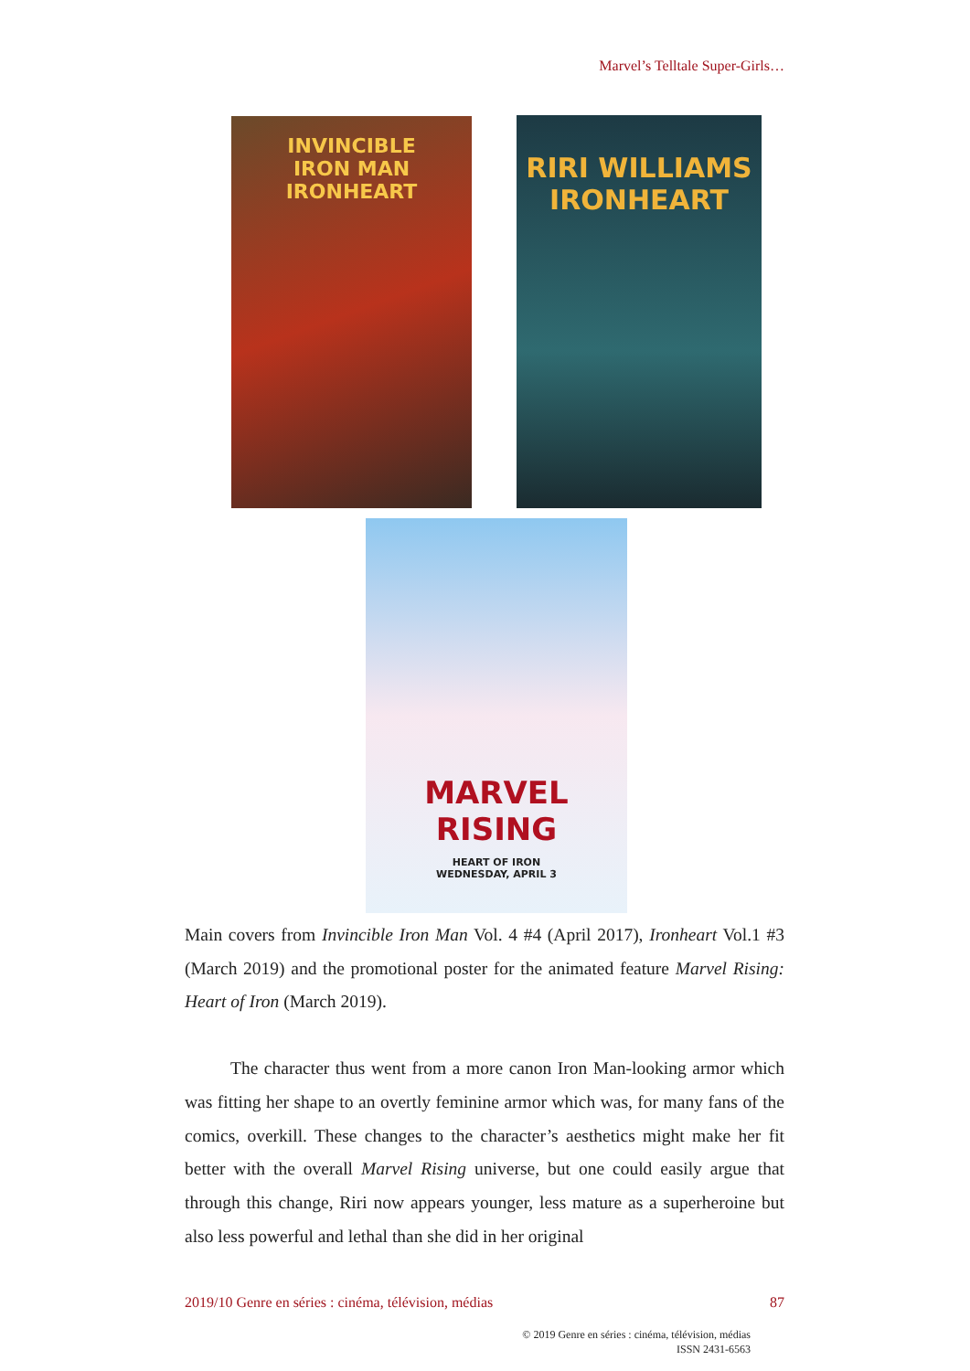Marvel’s Telltale Super-Girls…
INVINCIBLE
IRON MAN
IRONHEART
RIRI WILLIAMS
IRONHEART
MARVEL
RISING
HEART OF IRON
WEDNESDAY, APRIL 3
Main covers from Invincible Iron Man Vol. 4 #4 (April 2017), Ironheart Vol.1 #3 (March 2019) and the promotional poster for the animated feature Marvel Rising: Heart of Iron (March 2019).
The character thus went from a more canon Iron Man-looking armor which was fitting her shape to an overtly feminine armor which was, for many fans of the comics, overkill. These changes to the character’s aesthetics might make her fit better with the overall Marvel Rising universe, but one could easily argue that through this change, Riri now appears younger, less mature as a superheroine but also less powerful and lethal than she did in her original
2019/10 Genre en séries : cinéma, télévision, médias 87
© 2019 Genre en séries : cinéma, télévision, médias
ISSN 2431-6563